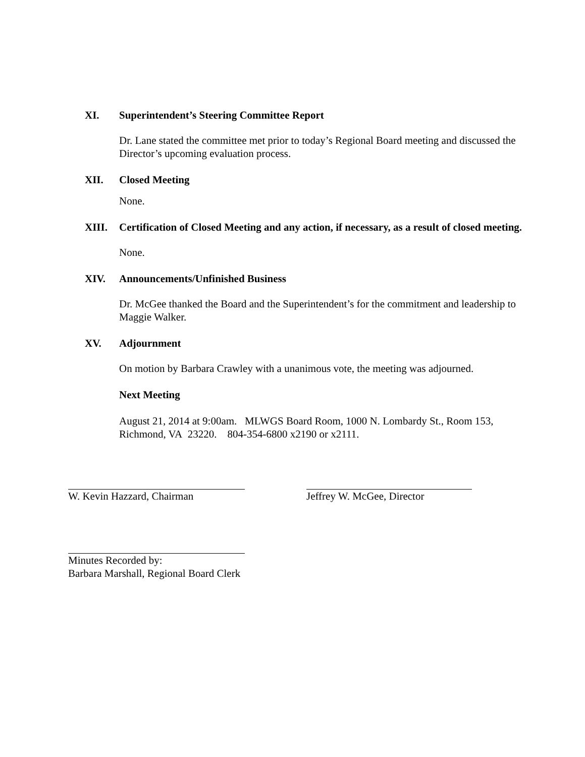XI.
Superintendent’s Steering Committee Report
Dr. Lane stated the committee met prior to today’s Regional Board meeting and discussed the Director’s upcoming evaluation process.
XII.
Closed Meeting
None.
XIII.
Certification of Closed Meeting and any action, if necessary, as a result of closed meeting.
None.
XIV.
Announcements/Unfinished Business
Dr. McGee thanked the Board and the Superintendent’s for the commitment and leadership to Maggie Walker.
XV.
Adjournment
On motion by Barbara Crawley with a unanimous vote, the meeting was adjourned.
Next Meeting
August 21, 2014 at 9:00am. MLWGS Board Room, 1000 N. Lombardy St., Room 153, Richmond, VA 23220. 804-354-6800 x2190 or x2111.
W. Kevin Hazzard, Chairman Jeffrey W. McGee, Director
Minutes Recorded by:
Barbara Marshall, Regional Board Clerk